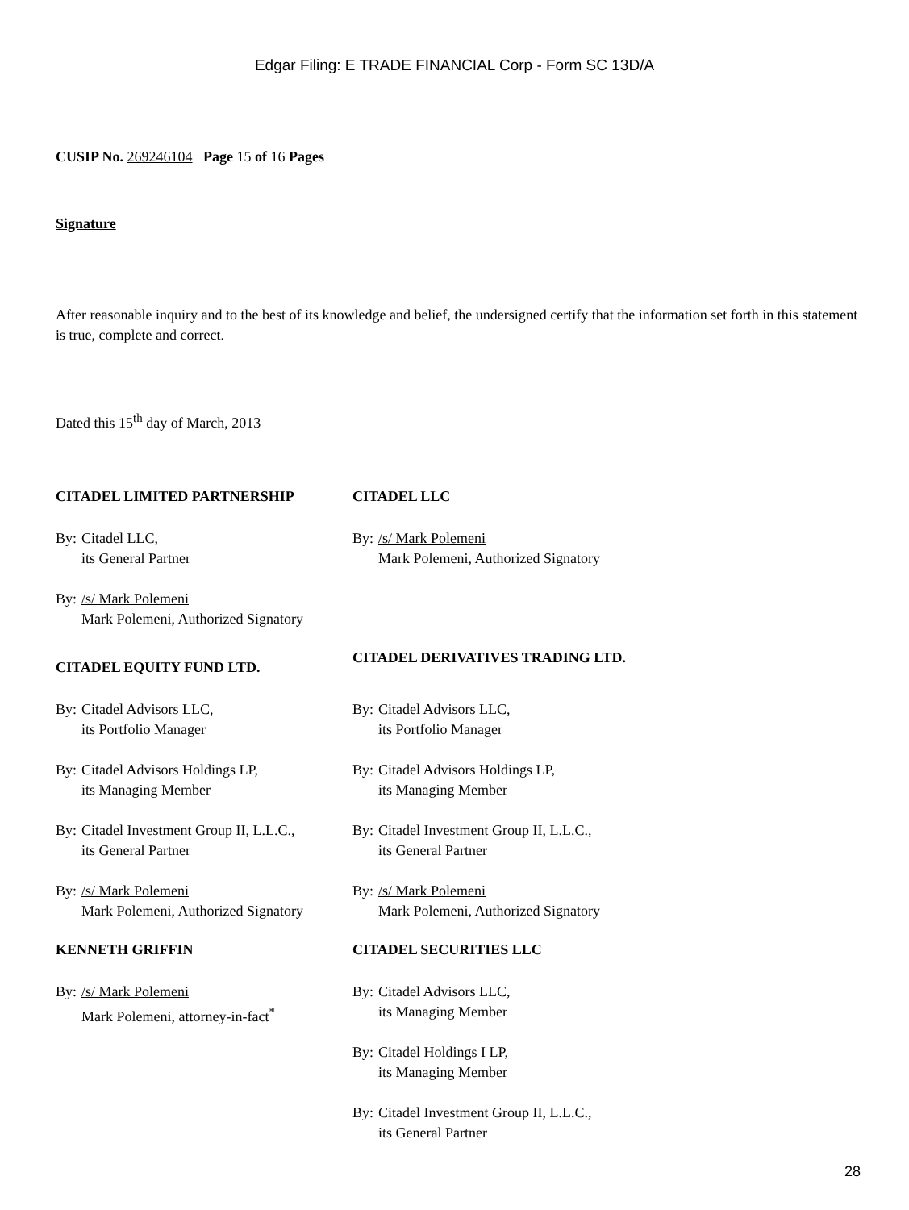Edgar Filing: E TRADE FINANCIAL Corp - Form SC 13D/A
CUSIP No. 269246104 Page 15 of 16 Pages
Signature
After reasonable inquiry and to the best of its knowledge and belief, the undersigned certify that the information set forth in this statement is true, complete and correct.
Dated this 15<sup>th</sup> day of March, 2013
| CITADEL LIMITED PARTNERSHIP | CITADEL LLC |
| By: Citadel LLC, its General Partner By: /s/ Mark Polemeni Mark Polemeni, Authorized Signatory | By: /s/ Mark Polemeni Mark Polemeni, Authorized Signatory |
| CITADEL EQUITY FUND LTD. | CITADEL DERIVATIVES TRADING LTD. |
| By: Citadel Advisors LLC, its Portfolio Manager By: Citadel Advisors Holdings LP, its Managing Member By: Citadel Investment Group II, L.L.C., its General Partner By: /s/ Mark Polemeni Mark Polemeni, Authorized Signatory | By: Citadel Advisors LLC, its Portfolio Manager By: Citadel Advisors Holdings LP, its Managing Member By: Citadel Investment Group II, L.L.C., its General Partner By: /s/ Mark Polemeni Mark Polemeni, Authorized Signatory |
| KENNETH GRIFFIN | CITADEL SECURITIES LLC |
| By: /s/ Mark Polemeni Mark Polemeni, attorney-in-fact<sup>*</sup> | By: Citadel Advisors LLC, its Managing Member By: Citadel Holdings I LP, its Managing Member By: Citadel Investment Group II, L.L.C., its General Partner |
28